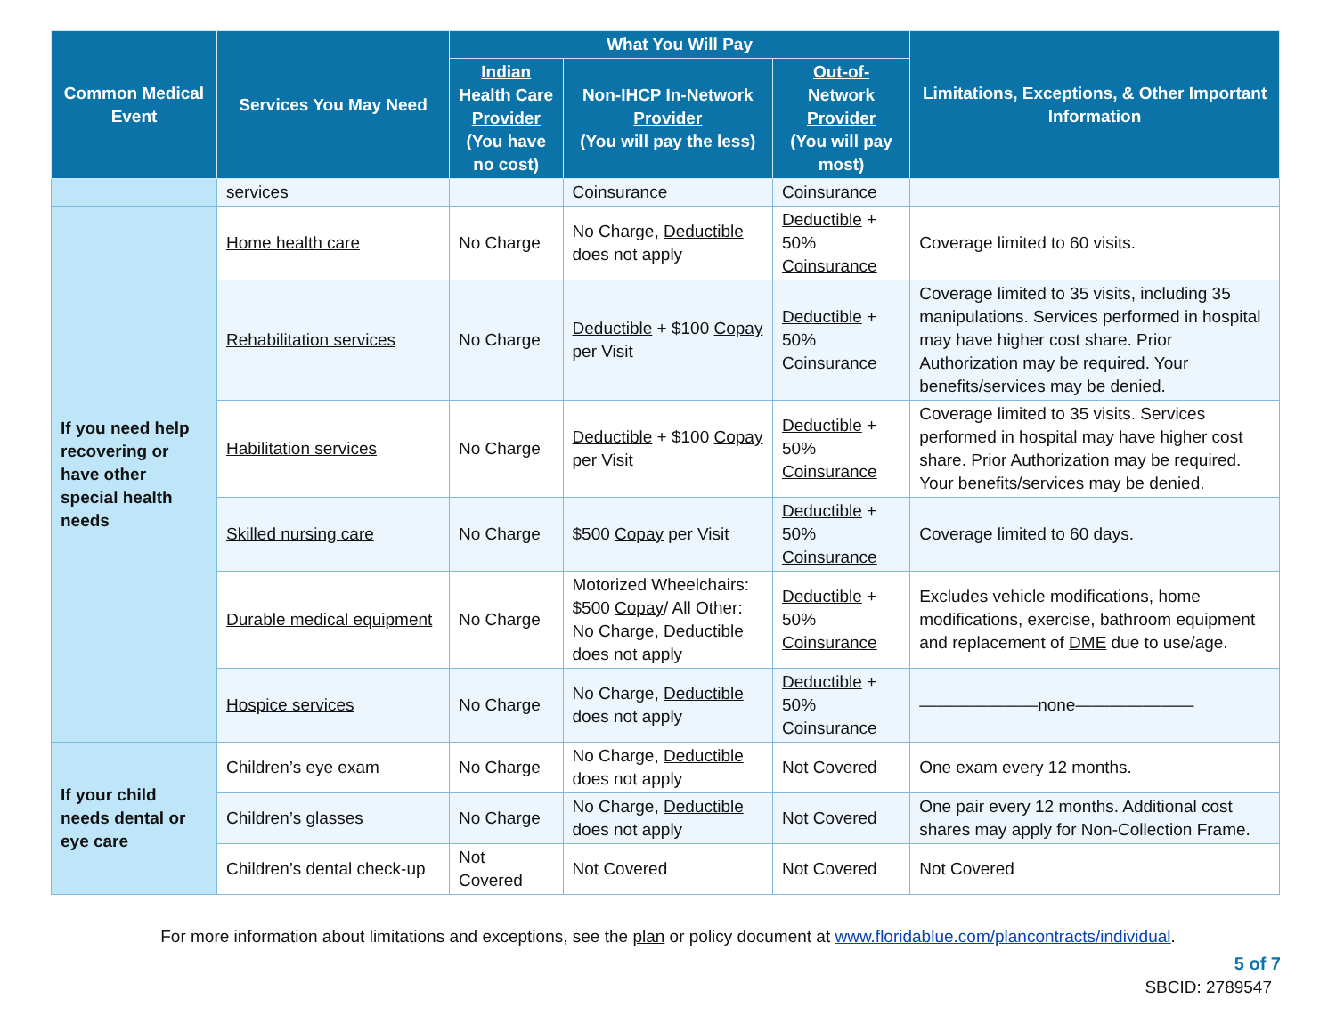| Common Medical Event | Services You May Need | What You Will Pay | | | Limitations, Exceptions, & Other Important Information |
| --- | --- | --- | --- | --- | --- |
| | | Indian Health Care Provider (You have no cost) | Non-IHCP In-Network Provider (You will pay the less) | Out-of-Network Provider (You will pay most) | |
| | services | | Coinsurance | Coinsurance | |
| If you need help recovering or have other special health needs | Home health care | No Charge | No Charge, Deductible does not apply | Deductible + 50% Coinsurance | Coverage limited to 60 visits. |
| | Rehabilitation services | No Charge | Deductible + $100 Copay per Visit | Deductible + 50% Coinsurance | Coverage limited to 35 visits, including 35 manipulations. Services performed in hospital may have higher cost share. Prior Authorization may be required. Your benefits/services may be denied. |
| | Habilitation services | No Charge | Deductible + $100 Copay per Visit | Deductible + 50% Coinsurance | Coverage limited to 35 visits. Services performed in hospital may have higher cost share. Prior Authorization may be required. Your benefits/services may be denied. |
| | Skilled nursing care | No Charge | $500 Copay per Visit | Deductible + 50% Coinsurance | Coverage limited to 60 days. |
| | Durable medical equipment | No Charge | Motorized Wheelchairs: $500 Copay / All Other: No Charge, Deductible does not apply | Deductible + 50% Coinsurance | Excludes vehicle modifications, home modifications, exercise, bathroom equipment and replacement of DME due to use/age. |
| | Hospice services | No Charge | No Charge, Deductible does not apply | Deductible + 50% Coinsurance | ———————none——————— |
| If your child needs dental or eye care | Children’s eye exam | No Charge | No Charge, Deductible does not apply | Not Covered | One exam every 12 months. |
| | Children’s glasses | No Charge | No Charge, Deductible does not apply | Not Covered | One pair every 12 months. Additional cost shares may apply for Non-Collection Frame. |
| | Children’s dental check-up | Not Covered | Not Covered | Not Covered | Not Covered |
For more information about limitations and exceptions, see the plan or policy document at www.floridablue.com/plancontracts/individual.
5 of 7
SBCID: 2789547